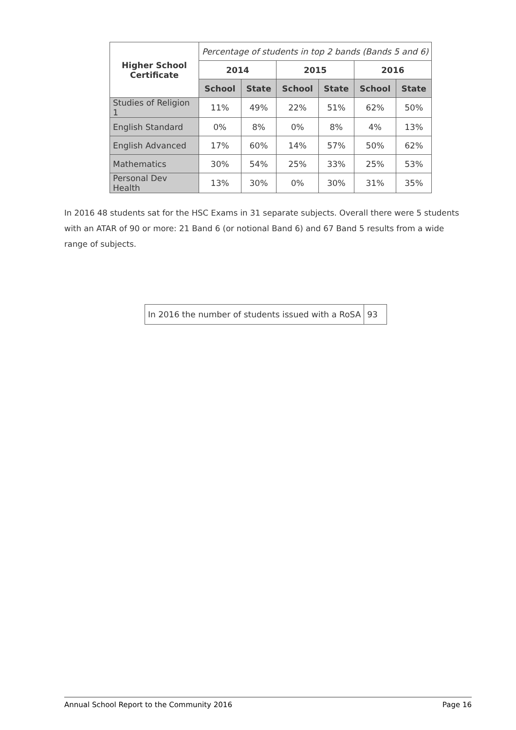| Higher School Certificate | Percentage of students in top 2 bands (Bands 5 and 6) | | | | | |
| | 2014 | | 2015 | | 2016 | |
| | School | State | School | State | School | State |
| Studies of Religion 1 | 11% | 49% | 22% | 51% | 62% | 50% |
| English Standard | 0% | 8% | 0% | 8% | 4% | 13% |
| English Advanced | 17% | 60% | 14% | 57% | 50% | 62% |
| Mathematics | 30% | 54% | 25% | 33% | 25% | 53% |
| Personal Dev Health | 13% | 30% | 0% | 30% | 31% | 35% |
In 2016 48 students sat for the HSC Exams in 31 separate subjects. Overall there were 5 students with an ATAR of 90 or more: 21 Band 6 (or notional Band 6) and 67 Band 5 results from a wide range of subjects.
| In 2016 the number of students issued with a RoSA | 93 |
Annual School Report to the Community 2016 Page 16